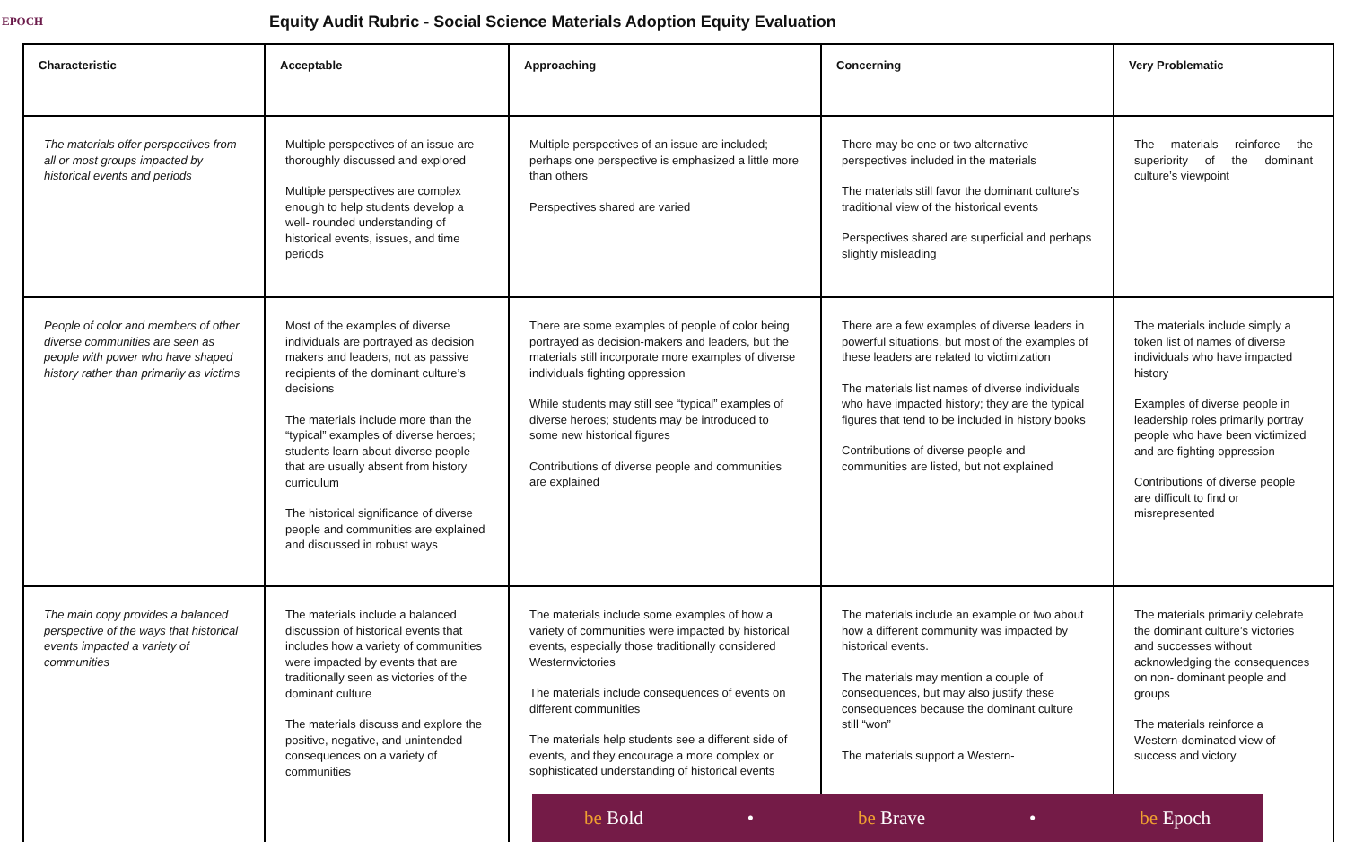EPOCH
Equity Audit Rubric - Social Science Materials Adoption Equity Evaluation
| Characteristic | Acceptable | Approaching | Concerning | Very Problematic |
| --- | --- | --- | --- | --- |
| The materials offer perspectives from all or most groups impacted by historical events and periods | Multiple perspectives of an issue are thoroughly discussed and explored Multiple perspectives are complex enough to help students develop a well- rounded understanding of historical events, issues, and time periods | Multiple perspectives of an issue are included; perhaps one perspective is emphasized a little more than others Perspectives shared are varied | There may be one or two alternative perspectives included in the materials The materials still favor the dominant culture’s traditional view of the historical events Perspectives shared are superficial and perhaps slightly misleading | The materials reinforce the superiority of the dominant culture’s viewpoint |
| People of color and members of other diverse communities are seen as people with power who have shaped history rather than primarily as victims | Most of the examples of diverse individuals are portrayed as decision makers and leaders, not as passive recipients of the dominant culture’s decisions The materials include more than the “typical” examples of diverse heroes; students learn about diverse people that are usually absent from history curriculum The historical significance of diverse people and communities are explained and discussed in robust ways | There are some examples of people of color being portrayed as decision-makers and leaders, but the materials still incorporate more examples of diverse individuals fighting oppression While students may still see “typical” examples of diverse heroes; students may be introduced to some new historical figures Contributions of diverse people and communities are explained | There are a few examples of diverse leaders in powerful situations, but most of the examples of these leaders are related to victimization The materials list names of diverse individuals who have impacted history; they are the typical figures that tend to be included in history books Contributions of diverse people and communities are listed, but not explained | The materials include simply a token list of names of diverse individuals who have impacted history Examples of diverse people in leadership roles primarily portray people who have been victimized and are fighting oppression Contributions of diverse people are difficult to find or misrepresented |
| The main copy provides a balanced perspective of the ways that historical events impacted a variety of communities | The materials include a balanced discussion of historical events that includes how a variety of communities were impacted by events that are traditionally seen as victories of the dominant culture The materials discuss and explore the positive, negative, and unintended consequences on a variety of communities | The materials include some examples of how a variety of communities were impacted by historical events, especially those traditionally considered Westernvictories The materials include consequences of events on different communities The materials help students see a different side of events, and they encourage a more complex or sophisticated understanding of historical events | The materials include an example or two about how a different community was impacted by historical events. The materials may mention a couple of consequences, but may also justify these consequences because the dominant culture still “won” The materials support a Western- | The materials primarily celebrate the dominant culture’s victories and successes without acknowledging the consequences on non- dominant people and groups The materials reinforce a Western-dominated view of success and victory |
be Bold • be Brave • be Epoch